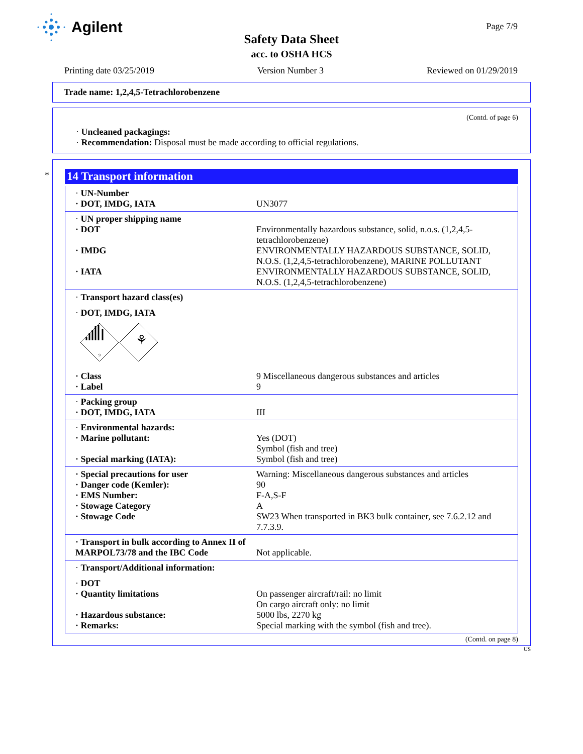Agilent
Safety Data Sheet
acc. to OSHA HCS
Page 7/9
Printing date 03/25/2019 Version Number 3 Reviewed on 01/29/2019
Trade name: 1,2,4,5-Tetrachlorobenzene
(Contd. of page 6)
· Uncleaned packagings:
· Recommendation: Disposal must be made according to official regulations.
*
14 Transport information
· UN-Number
· DOT, IMDG, IATA UN3077
· UN proper shipping name
· DOT Environmentally hazardous substance, solid, n.o.s. (1,2,4,5-tetrachlorobenzene)
· IMDG ENVIRONMENTALLY HAZARDOUS SUBSTANCE, SOLID, N.O.S. (1,2,4,5-tetrachlorobenzene), MARINE POLLUTANT
· IATA ENVIRONMENTALLY HAZARDOUS SUBSTANCE, SOLID, N.O.S. (1,2,4,5-tetrachlorobenzene)
· Transport hazard class(es)
· DOT, IMDG, IATA
9
⚘
· Class 9 Miscellaneous dangerous substances and articles
· Label 9
· Packing group
· DOT, IMDG, IATA III
· Environmental hazards:
· Marine pollutant: Yes (DOT)
Symbol (fish and tree)
· Special marking (IATA): Symbol (fish and tree)
· Special precautions for user Warning: Miscellaneous dangerous substances and articles
· Danger code (Kemler): 90
· EMS Number: F-A,S-F
· Stowage Category A
· Stowage Code SW23 When transported in BK3 bulk container, see 7.6.2.12 and 7.7.3.9.
· Transport in bulk according to Annex II of MARPOL73/78 and the IBC Code
Not applicable.
· Transport/Additional information:
· DOT
· Quantity limitations On passenger aircraft/rail: no limit
On cargo aircraft only: no limit
· Hazardous substance: 5000 lbs, 2270 kg
· Remarks: Special marking with the symbol (fish and tree).
(Contd. on page 8)
US